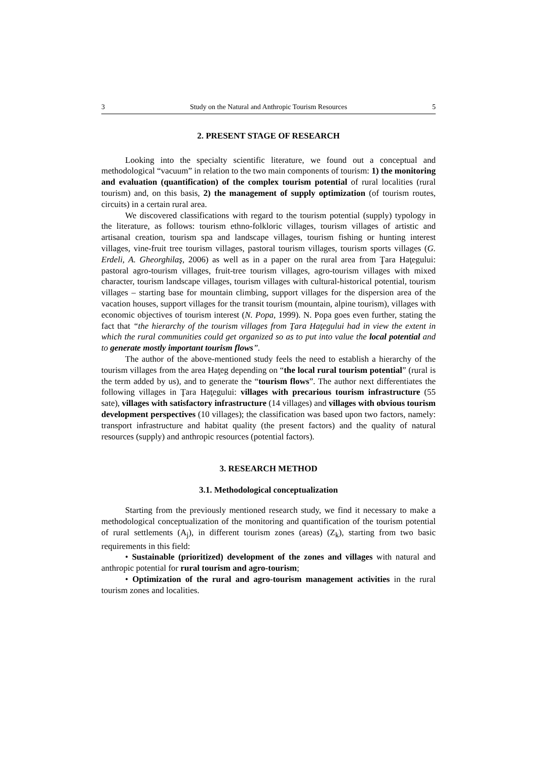3 Study on the Natural and Anthropic Tourism Resources 5
2. PRESENT STAGE OF RESEARCH
Looking into the specialty scientific literature, we found out a conceptual and methodological “vacuum” in relation to the two main components of tourism: 1) the monitoring and evaluation (quantification) of the complex tourism potential of rural localities (rural tourism) and, on this basis, 2) the management of supply optimization (of tourism routes, circuits) in a certain rural area.
We discovered classifications with regard to the tourism potential (supply) typology in the literature, as follows: tourism ethno-folkloric villages, tourism villages of artistic and artisanal creation, tourism spa and landscape villages, tourism fishing or hunting interest villages, vine-fruit tree tourism villages, pastoral tourism villages, tourism sports villages (G. Erdeli, A. Gheorghilaş, 2006) as well as in a paper on the rural area from Ţara Haţegului: pastoral agro-tourism villages, fruit-tree tourism villages, agro-tourism villages with mixed character, tourism landscape villages, tourism villages with cultural-historical potential, tourism villages – starting base for mountain climbing, support villages for the dispersion area of the vacation houses, support villages for the transit tourism (mountain, alpine tourism), villages with economic objectives of tourism interest (N. Popa, 1999). N. Popa goes even further, stating the fact that “the hierarchy of the tourism villages from Ţara Haţegului had in view the extent in which the rural communities could get organized so as to put into value the local potential and to generate mostly important tourism flows”.
The author of the above-mentioned study feels the need to establish a hierarchy of the tourism villages from the area Haţeg depending on “the local rural tourism potential” (rural is the term added by us), and to generate the “tourism flows”. The author next differentiates the following villages in Ţara Haţegului: villages with precarious tourism infrastructure (55 sate), villages with satisfactory infrastructure (14 villages) and villages with obvious tourism development perspectives (10 villages); the classification was based upon two factors, namely: transport infrastructure and habitat quality (the present factors) and the quality of natural resources (supply) and anthropic resources (potential factors).
3. RESEARCH METHOD
3.1. Methodological conceptualization
Starting from the previously mentioned research study, we find it necessary to make a methodological conceptualization of the monitoring and quantification of the tourism potential of rural settlements (A<sub>j</sub>), in different tourism zones (areas) (Z<sub>k</sub>), starting from two basic requirements in this field:
• Sustainable (prioritized) development of the zones and villages with natural and anthropic potential for rural tourism and agro-tourism;
• Optimization of the rural and agro-tourism management activities in the rural tourism zones and localities.